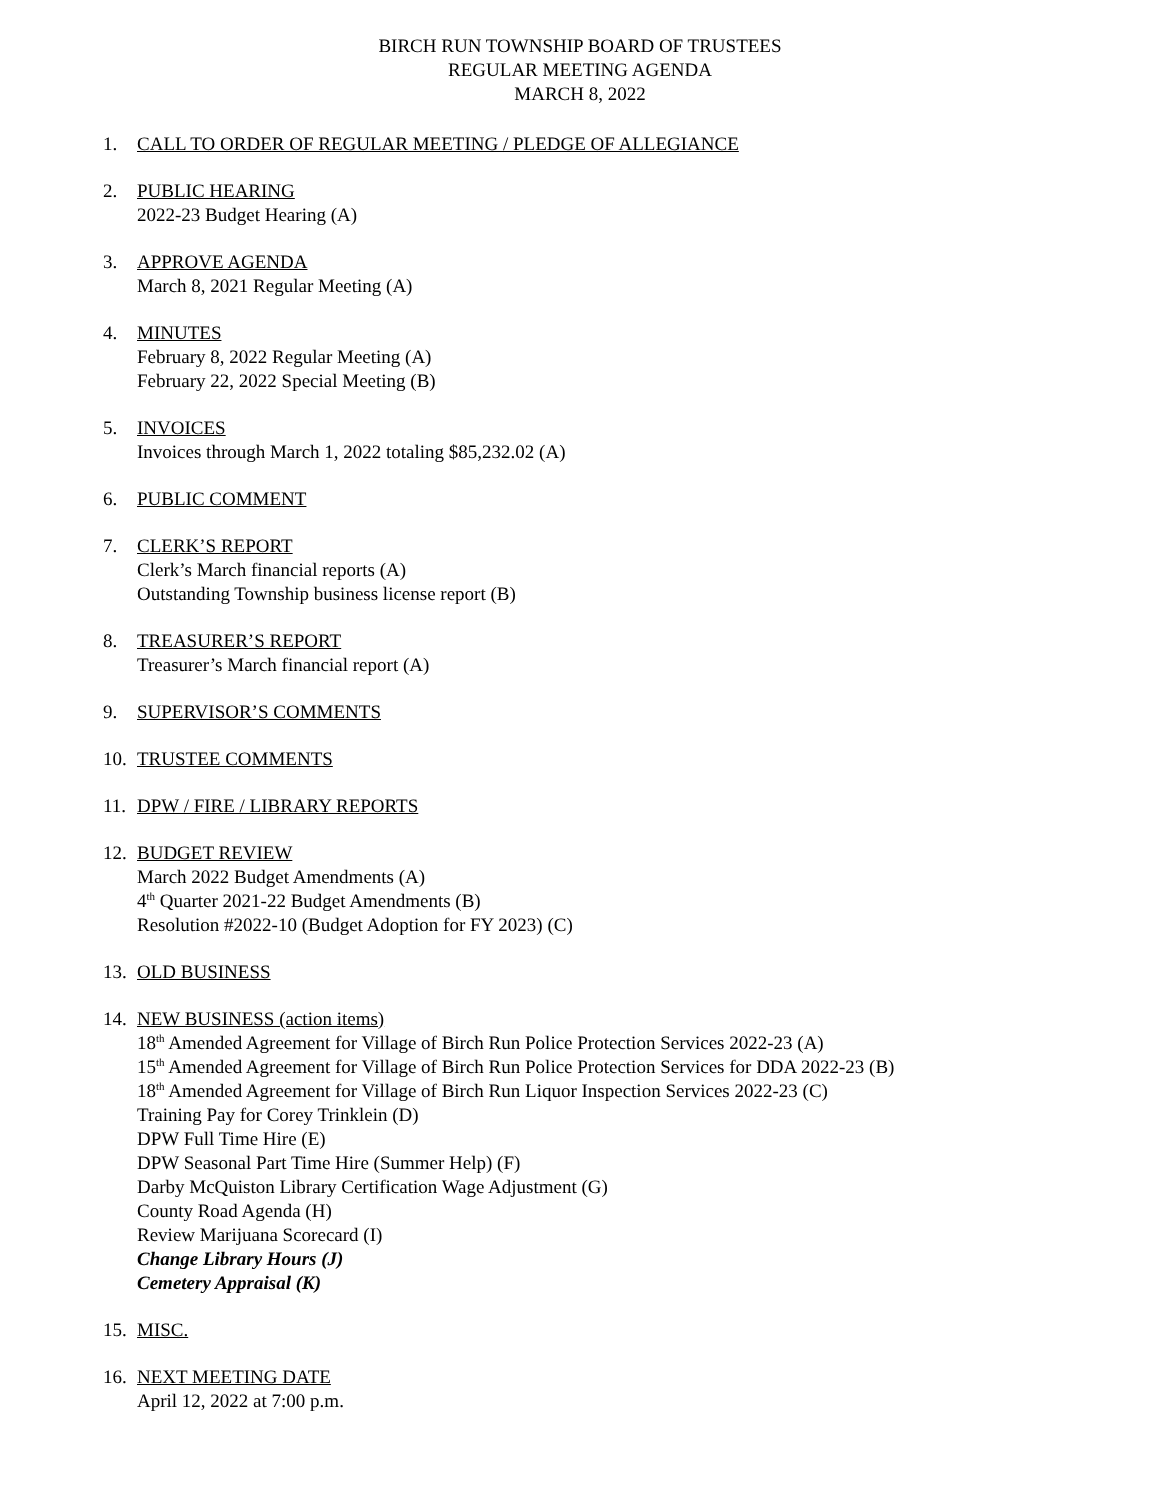BIRCH RUN TOWNSHIP BOARD OF TRUSTEES
REGULAR MEETING AGENDA
MARCH 8, 2022
1. CALL TO ORDER OF REGULAR MEETING / PLEDGE OF ALLEGIANCE
2. PUBLIC HEARING
2022-23 Budget Hearing (A)
3. APPROVE AGENDA
March 8, 2021 Regular Meeting (A)
4. MINUTES
February 8, 2022 Regular Meeting (A)
February 22, 2022 Special Meeting (B)
5. INVOICES
Invoices through March 1, 2022 totaling $85,232.02 (A)
6. PUBLIC COMMENT
7. CLERK’S REPORT
Clerk’s March financial reports (A)
Outstanding Township business license report (B)
8. TREASURER’S REPORT
Treasurer’s March financial report (A)
9. SUPERVISOR’S COMMENTS
10.
TRUSTEE COMMENTS
11.
DPW / FIRE / LIBRARY REPORTS
12.
BUDGET REVIEW
March 2022 Budget Amendments (A)
4<sup>th</sup> Quarter 2021-22 Budget Amendments (B)
Resolution #2022-10 (Budget Adoption for FY 2023) (C)
13.
OLD BUSINESS
14.
NEW BUSINESS (action items)
18<sup>th</sup> Amended Agreement for Village of Birch Run Police Protection Services 2022-23 (A)
15<sup>th</sup> Amended Agreement for Village of Birch Run Police Protection Services for DDA 2022-23 (B)
18<sup>th</sup> Amended Agreement for Village of Birch Run Liquor Inspection Services 2022-23 (C)
Training Pay for Corey Trinklein (D)
DPW Full Time Hire (E)
DPW Seasonal Part Time Hire (Summer Help) (F)
Darby McQuiston Library Certification Wage Adjustment (G)
County Road Agenda (H)
Review Marijuana Scorecard (I)
Change Library Hours (J)
Cemetery Appraisal (K)
15.
MISC.
16.
NEXT MEETING DATE
April 12, 2022 at 7:00 p.m.